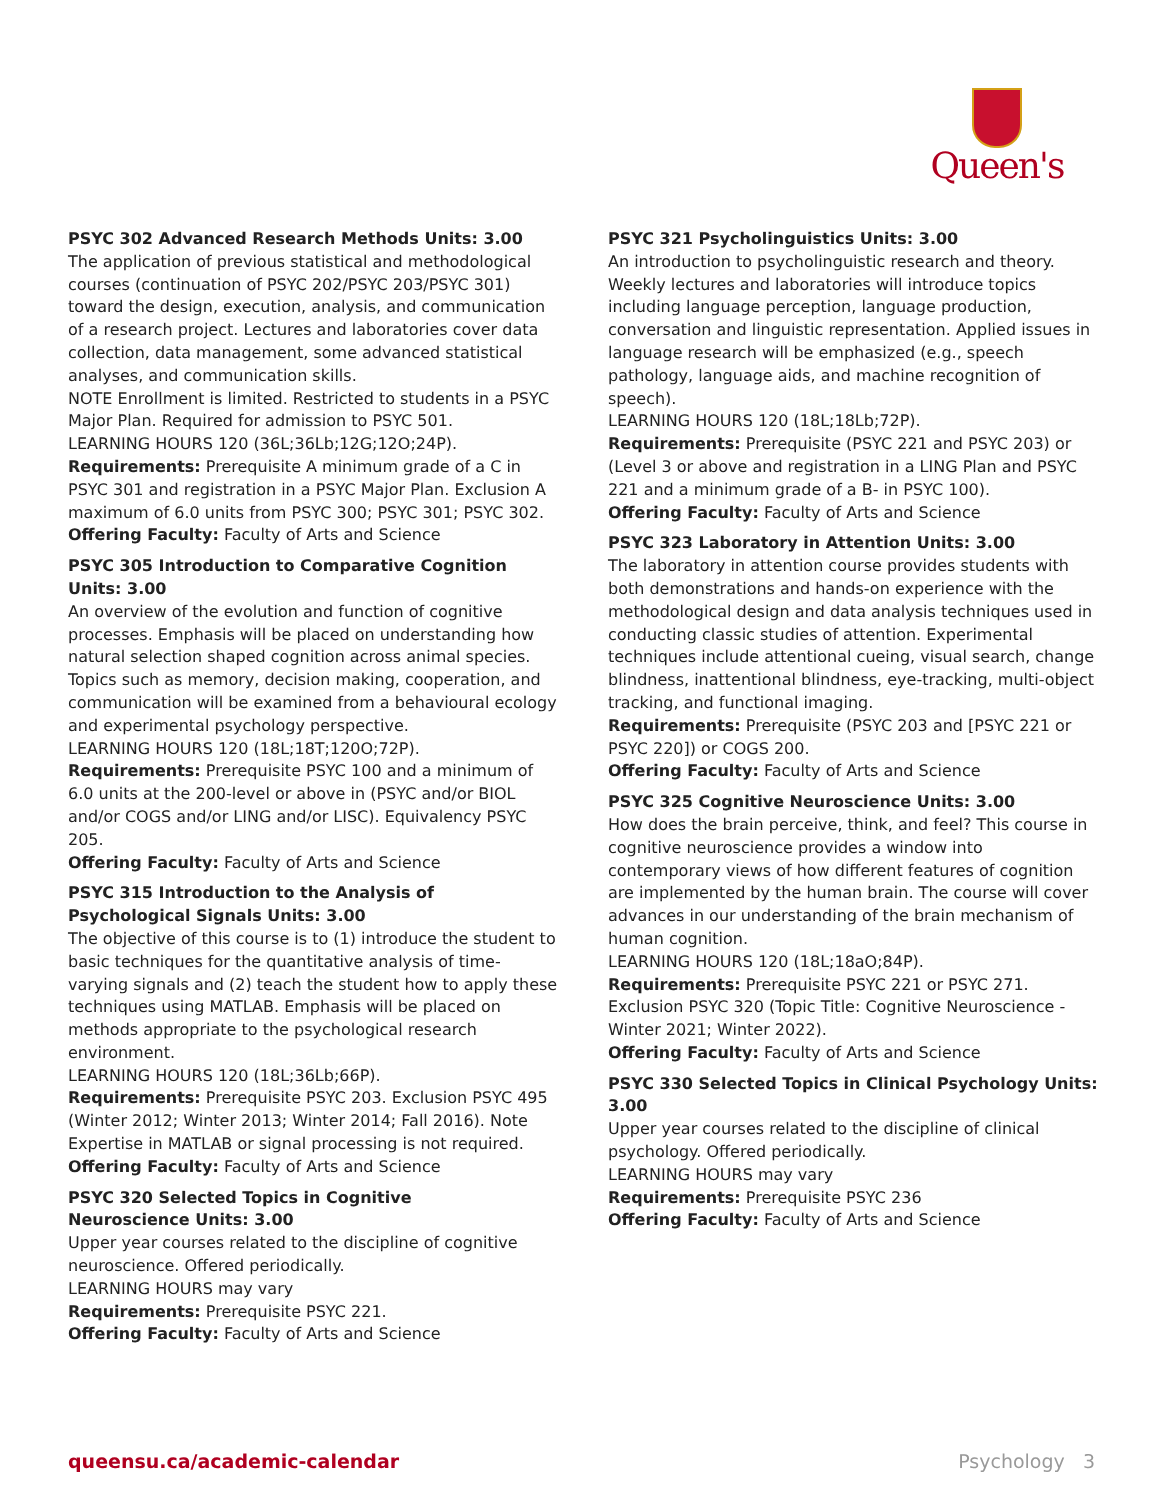Queen's
PSYC 302 Advanced Research Methods Units: 3.00
The application of previous statistical and methodological courses (continuation of PSYC 202/PSYC 203/PSYC 301) toward the design, execution, analysis, and communication of a research project. Lectures and laboratories cover data collection, data management, some advanced statistical analyses, and communication skills.
NOTE Enrollment is limited. Restricted to students in a PSYC Major Plan. Required for admission to PSYC 501.
LEARNING HOURS 120 (36L;36Lb;12G;12O;24P).
Requirements: Prerequisite A minimum grade of a C in PSYC 301 and registration in a PSYC Major Plan. Exclusion A maximum of 6.0 units from PSYC 300; PSYC 301; PSYC 302.
Offering Faculty: Faculty of Arts and Science
PSYC 305 Introduction to Comparative Cognition Units: 3.00
An overview of the evolution and function of cognitive processes. Emphasis will be placed on understanding how natural selection shaped cognition across animal species. Topics such as memory, decision making, cooperation, and communication will be examined from a behavioural ecology and experimental psychology perspective.
LEARNING HOURS 120 (18L;18T;120O;72P).
Requirements: Prerequisite PSYC 100 and a minimum of 6.0 units at the 200-level or above in (PSYC and/or BIOL and/or COGS and/or LING and/or LISC). Equivalency PSYC 205.
Offering Faculty: Faculty of Arts and Science
PSYC 315 Introduction to the Analysis of Psychological Signals Units: 3.00
The objective of this course is to (1) introduce the student to basic techniques for the quantitative analysis of time-varying signals and (2) teach the student how to apply these techniques using MATLAB. Emphasis will be placed on methods appropriate to the psychological research environment.
LEARNING HOURS 120 (18L;36Lb;66P).
Requirements: Prerequisite PSYC 203. Exclusion PSYC 495 (Winter 2012; Winter 2013; Winter 2014; Fall 2016). Note Expertise in MATLAB or signal processing is not required.
Offering Faculty: Faculty of Arts and Science
PSYC 320 Selected Topics in Cognitive
Neuroscience Units: 3.00
Upper year courses related to the discipline of cognitive neuroscience. Offered periodically.
LEARNING HOURS may vary
Requirements: Prerequisite PSYC 221.
Offering Faculty: Faculty of Arts and Science
PSYC 321 Psycholinguistics Units: 3.00
An introduction to psycholinguistic research and theory. Weekly lectures and laboratories will introduce topics including language perception, language production, conversation and linguistic representation. Applied issues in language research will be emphasized (e.g., speech pathology, language aids, and machine recognition of speech).
LEARNING HOURS 120 (18L;18Lb;72P).
Requirements: Prerequisite (PSYC 221 and PSYC 203) or (Level 3 or above and registration in a LING Plan and PSYC 221 and a minimum grade of a B- in PSYC 100).
Offering Faculty: Faculty of Arts and Science
PSYC 323 Laboratory in Attention Units: 3.00
The laboratory in attention course provides students with both demonstrations and hands-on experience with the methodological design and data analysis techniques used in conducting classic studies of attention. Experimental techniques include attentional cueing, visual search, change blindness, inattentional blindness, eye-tracking, multi-object tracking, and functional imaging.
Requirements: Prerequisite (PSYC 203 and [PSYC 221 or PSYC 220]) or COGS 200.
Offering Faculty: Faculty of Arts and Science
PSYC 325 Cognitive Neuroscience Units: 3.00
How does the brain perceive, think, and feel? This course in cognitive neuroscience provides a window into contemporary views of how different features of cognition are implemented by the human brain. The course will cover advances in our understanding of the brain mechanism of human cognition.
LEARNING HOURS 120 (18L;18aO;84P).
Requirements: Prerequisite PSYC 221 or PSYC 271. Exclusion PSYC 320 (Topic Title: Cognitive Neuroscience - Winter 2021; Winter 2022).
Offering Faculty: Faculty of Arts and Science
PSYC 330 Selected Topics in Clinical Psychology Units: 3.00
Upper year courses related to the discipline of clinical psychology. Offered periodically.
LEARNING HOURS may vary
Requirements: Prerequisite PSYC 236
Offering Faculty: Faculty of Arts and Science
queensu.ca/academic-calendar Psychology 3